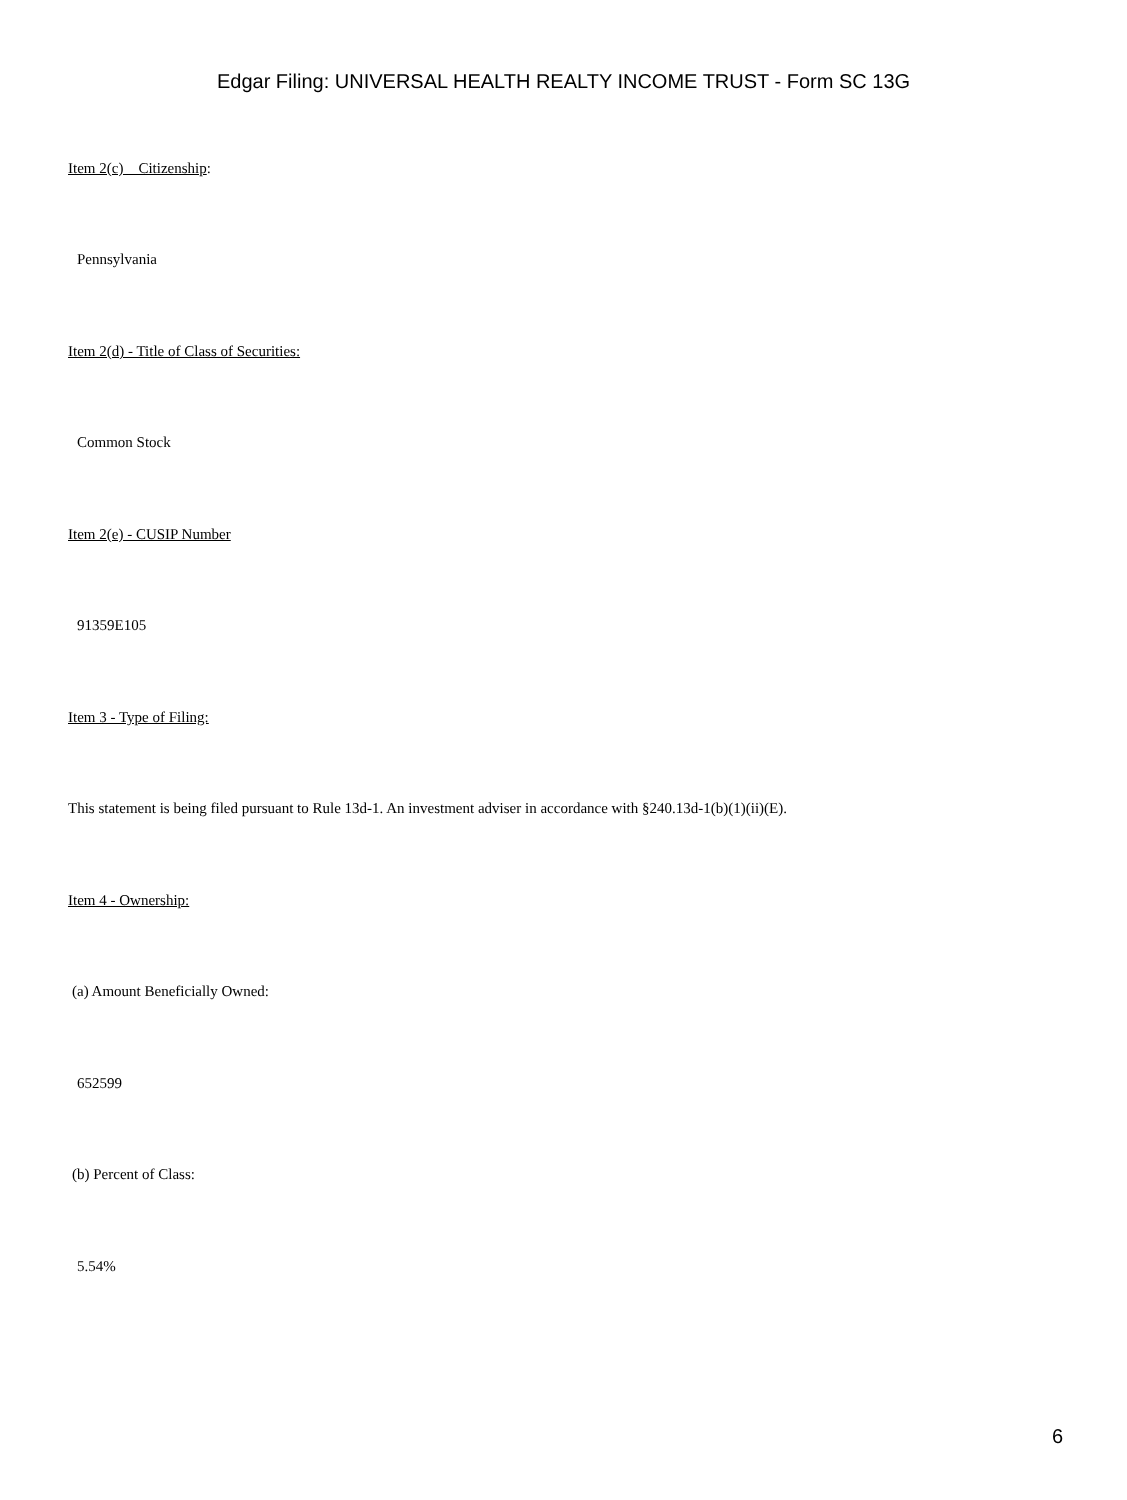Edgar Filing: UNIVERSAL HEALTH REALTY INCOME TRUST - Form SC 13G
Item 2(c) Citizenship:
Pennsylvania
Item 2(d) - Title of Class of Securities:
Common Stock
Item 2(e) - CUSIP Number
91359E105
Item 3 - Type of Filing:
This statement is being filed pursuant to Rule 13d-1. An investment adviser in accordance with §240.13d-1(b)(1)(ii)(E).
Item 4 - Ownership:
(a) Amount Beneficially Owned:
652599
(b) Percent of Class:
5.54%
6